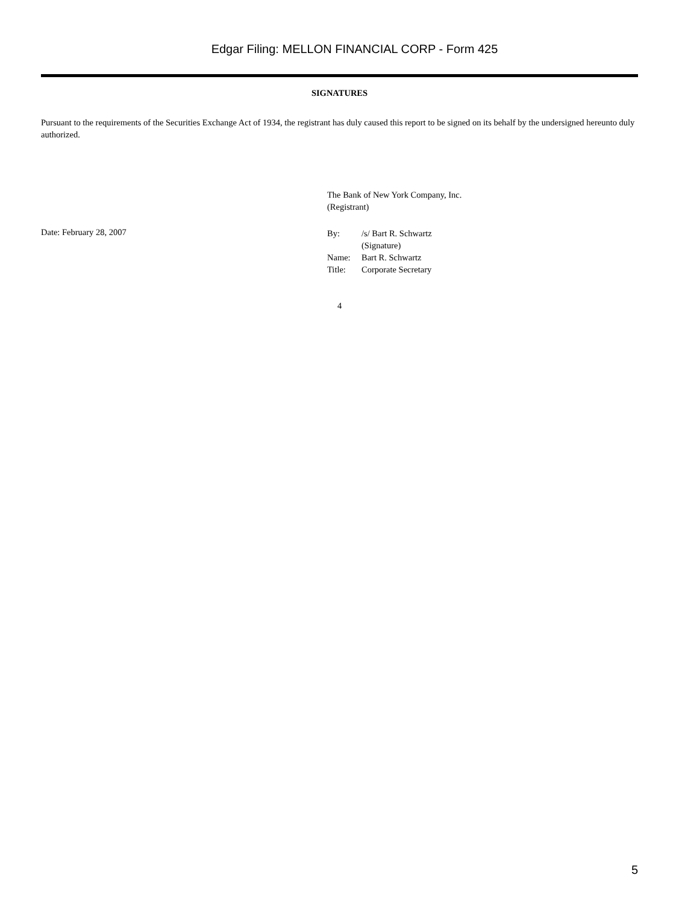Edgar Filing: MELLON FINANCIAL CORP - Form 425
SIGNATURES
Pursuant to the requirements of the Securities Exchange Act of 1934, the registrant has duly caused this report to be signed on its behalf by the undersigned hereunto duly authorized.
Date: February 28, 2007
The Bank of New York Company, Inc.
(Registrant)
| By: | /s/ Bart R. Schwartz (Signature) |
| Name: | Bart R. Schwartz |
| Title: | Corporate Secretary |
4
5